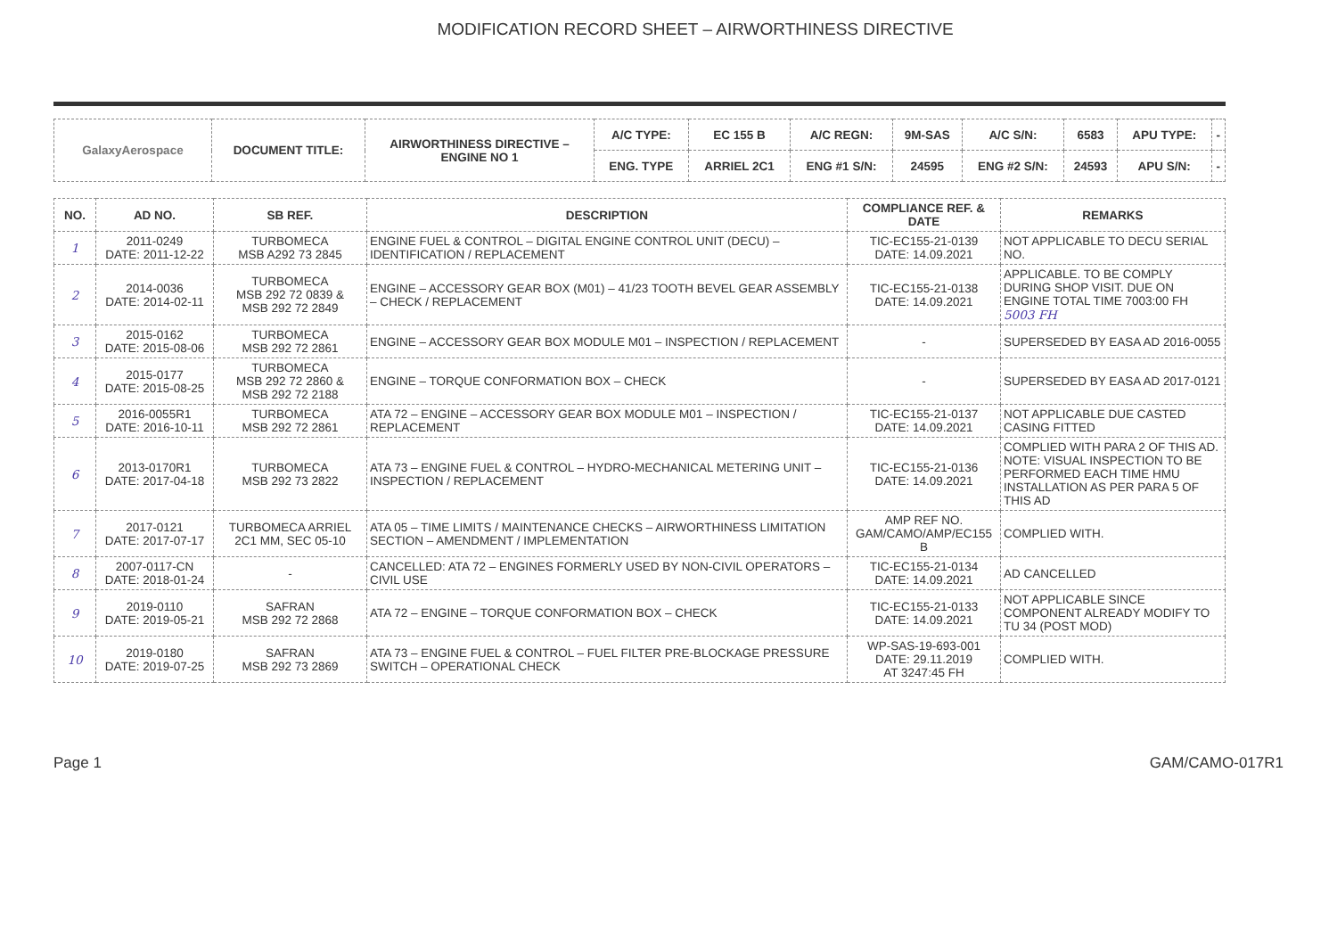MODIFICATION RECORD SHEET – AIRWORTHINESS DIRECTIVE
| GalaxyAerospace | DOCUMENT TITLE: | AIRWORTHINESS DIRECTIVE – ENGINE NO 1 | A/C TYPE: | EC 155 B | A/C REGN: | 9M-SAS | A/C S/N: | 6583 | APU TYPE: | - |
| | | | ENG. TYPE | ARRIEL 2C1 | ENG #1 S/N: | 24595 | ENG #2 S/N: | 24593 | APU S/N: | - |
| NO. | AD NO. | SB REF. | DESCRIPTION | COMPLIANCE REF. & DATE | REMARKS |
| --- | --- | --- | --- | --- | --- |
| 1 | 2011-0249 DATE: 2011-12-22 | TURBOMECA MSB A292 73 2845 | ENGINE FUEL & CONTROL – DIGITAL ENGINE CONTROL UNIT (DECU) – IDENTIFICATION / REPLACEMENT | TIC-EC155-21-0139 DATE: 14.09.2021 | NOT APPLICABLE TO DECU SERIAL NO. |
| 2 | 2014-0036 DATE: 2014-02-11 | TURBOMECA MSB 292 72 0839 & MSB 292 72 2849 | ENGINE – ACCESSORY GEAR BOX (M01) – 41/23 TOOTH BEVEL GEAR ASSEMBLY – CHECK / REPLACEMENT | TIC-EC155-21-0138 DATE: 14.09.2021 | APPLICABLE. TO BE COMPLY DURING SHOP VISIT. DUE ON ENGINE TOTAL TIME 7003:00 FH 5003 FH |
| 3 | 2015-0162 DATE: 2015-08-06 | TURBOMECA MSB 292 72 2861 | ENGINE – ACCESSORY GEAR BOX MODULE M01 – INSPECTION / REPLACEMENT | - | SUPERSEDED BY EASA AD 2016-0055 |
| 4 | 2015-0177 DATE: 2015-08-25 | TURBOMECA MSB 292 72 2860 & MSB 292 72 2188 | ENGINE – TORQUE CONFORMATION BOX – CHECK | - | SUPERSEDED BY EASA AD 2017-0121 |
| 5 | 2016-0055R1 DATE: 2016-10-11 | TURBOMECA MSB 292 72 2861 | ATA 72 – ENGINE – ACCESSORY GEAR BOX MODULE M01 – INSPECTION / REPLACEMENT | TIC-EC155-21-0137 DATE: 14.09.2021 | NOT APPLICABLE DUE CASTED CASING FITTED |
| 6 | 2013-0170R1 DATE: 2017-04-18 | TURBOMECA MSB 292 73 2822 | ATA 73 – ENGINE FUEL & CONTROL – HYDRO-MECHANICAL METERING UNIT – INSPECTION / REPLACEMENT | TIC-EC155-21-0136 DATE: 14.09.2021 | COMPLIED WITH PARA 2 OF THIS AD. NOTE: VISUAL INSPECTION TO BE PERFORMED EACH TIME HMU INSTALLATION AS PER PARA 5 OF THIS AD |
| 7 | 2017-0121 DATE: 2017-07-17 | TURBOMECA ARRIEL 2C1 MM, SEC 05-10 | ATA 05 – TIME LIMITS / MAINTENANCE CHECKS – AIRWORTHINESS LIMITATION SECTION – AMENDMENT / IMPLEMENTATION | AMP REF NO. GAM/CAMO/AMP/EC155 B | COMPLIED WITH. |
| 8 | 2007-0117-CN DATE: 2018-01-24 | - | CANCELLED: ATA 72 – ENGINES FORMERLY USED BY NON-CIVIL OPERATORS – CIVIL USE | TIC-EC155-21-0134 DATE: 14.09.2021 | AD CANCELLED |
| 9 | 2019-0110 DATE: 2019-05-21 | SAFRAN MSB 292 72 2868 | ATA 72 – ENGINE – TORQUE CONFORMATION BOX – CHECK | TIC-EC155-21-0133 DATE: 14.09.2021 | NOT APPLICABLE SINCE COMPONENT ALREADY MODIFY TO TU 34 (POST MOD) |
| 10 | 2019-0180 DATE: 2019-07-25 | SAFRAN MSB 292 73 2869 | ATA 73 – ENGINE FUEL & CONTROL – FUEL FILTER PRE-BLOCKAGE PRESSURE SWITCH – OPERATIONAL CHECK | WP-SAS-19-693-001 DATE: 29.11.2019 AT 3247:45 FH | COMPLIED WITH. |
Page 1 GAM/CAMO-017R1